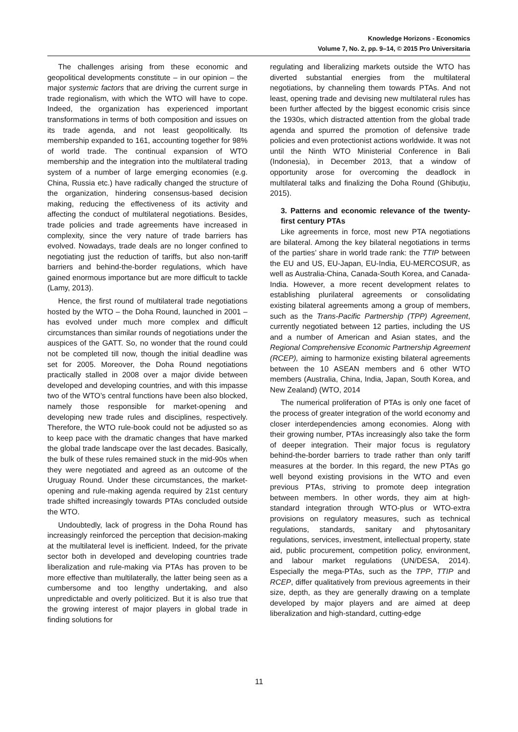Knowledge Horizons - Economics
Volume 7, No. 2, pp. 9–14, © 2015 Pro Universitaria
The challenges arising from these economic and geopolitical developments constitute – in our opinion – the major systemic factors that are driving the current surge in trade regionalism, with which the WTO will have to cope. Indeed, the organization has experienced important transformations in terms of both composition and issues on its trade agenda, and not least geopolitically. Its membership expanded to 161, accounting together for 98% of world trade. The continual expansion of WTO membership and the integration into the multilateral trading system of a number of large emerging economies (e.g. China, Russia etc.) have radically changed the structure of the organization, hindering consensus-based decision making, reducing the effectiveness of its activity and affecting the conduct of multilateral negotiations. Besides, trade policies and trade agreements have increased in complexity, since the very nature of trade barriers has evolved. Nowadays, trade deals are no longer confined to negotiating just the reduction of tariffs, but also non-tariff barriers and behind-the-border regulations, which have gained enormous importance but are more difficult to tackle (Lamy, 2013).
Hence, the first round of multilateral trade negotiations hosted by the WTO – the Doha Round, launched in 2001 – has evolved under much more complex and difficult circumstances than similar rounds of negotiations under the auspices of the GATT. So, no wonder that the round could not be completed till now, though the initial deadline was set for 2005. Moreover, the Doha Round negotiations practically stalled in 2008 over a major divide between developed and developing countries, and with this impasse two of the WTO’s central functions have been also blocked, namely those responsible for market-opening and developing new trade rules and disciplines, respectively. Therefore, the WTO rule-book could not be adjusted so as to keep pace with the dramatic changes that have marked the global trade landscape over the last decades. Basically, the bulk of these rules remained stuck in the mid-90s when they were negotiated and agreed as an outcome of the Uruguay Round. Under these circumstances, the market-opening and rule-making agenda required by 21st century trade shifted increasingly towards PTAs concluded outside the WTO.
Undoubtedly, lack of progress in the Doha Round has increasingly reinforced the perception that decision-making at the multilateral level is inefficient. Indeed, for the private sector both in developed and developing countries trade liberalization and rule-making via PTAs has proven to be more effective than multilaterally, the latter being seen as a cumbersome and too lengthy undertaking, and also unpredictable and overly politicized. But it is also true that the growing interest of major players in global trade in finding solutions for
regulating and liberalizing markets outside the WTO has diverted substantial energies from the multilateral negotiations, by channeling them towards PTAs. And not least, opening trade and devising new multilateral rules has been further affected by the biggest economic crisis since the 1930s, which distracted attention from the global trade agenda and spurred the promotion of defensive trade policies and even protectionist actions worldwide. It was not until the Ninth WTO Ministerial Conference in Bali (Indonesia), in December 2013, that a window of opportunity arose for overcoming the deadlock in multilateral talks and finalizing the Doha Round (Ghibuțiu, 2015).
3. Patterns and economic relevance of the twenty-first century PTAs
Like agreements in force, most new PTA negotiations are bilateral. Among the key bilateral negotiations in terms of the parties’ share in world trade rank: the TTIP between the EU and US, EU-Japan, EU-India, EU-MERCOSUR, as well as Australia-China, Canada-South Korea, and Canada-India. However, a more recent development relates to establishing plurilateral agreements or consolidating existing bilateral agreements among a group of members, such as the Trans-Pacific Partnership (TPP) Agreement, currently negotiated between 12 parties, including the US and a number of American and Asian states, and the Regional Comprehensive Economic Partnership Agreement (RCEP), aiming to harmonize existing bilateral agreements between the 10 ASEAN members and 6 other WTO members (Australia, China, India, Japan, South Korea, and New Zealand) (WTO, 2014
The numerical proliferation of PTAs is only one facet of the process of greater integration of the world economy and closer interdependencies among economies. Along with their growing number, PTAs increasingly also take the form of deeper integration. Their major focus is regulatory behind-the-border barriers to trade rather than only tariff measures at the border. In this regard, the new PTAs go well beyond existing provisions in the WTO and even previous PTAs, striving to promote deep integration between members. In other words, they aim at high-standard integration through WTO-plus or WTO-extra provisions on regulatory measures, such as technical regulations, standards, sanitary and phytosanitary regulations, services, investment, intellectual property, state aid, public procurement, competition policy, environment, and labour market regulations (UN/DESA, 2014). Especially the mega-PTAs, such as the TPP, TTIP and RCEP, differ qualitatively from previous agreements in their size, depth, as they are generally drawing on a template developed by major players and are aimed at deep liberalization and high-standard, cutting-edge
11